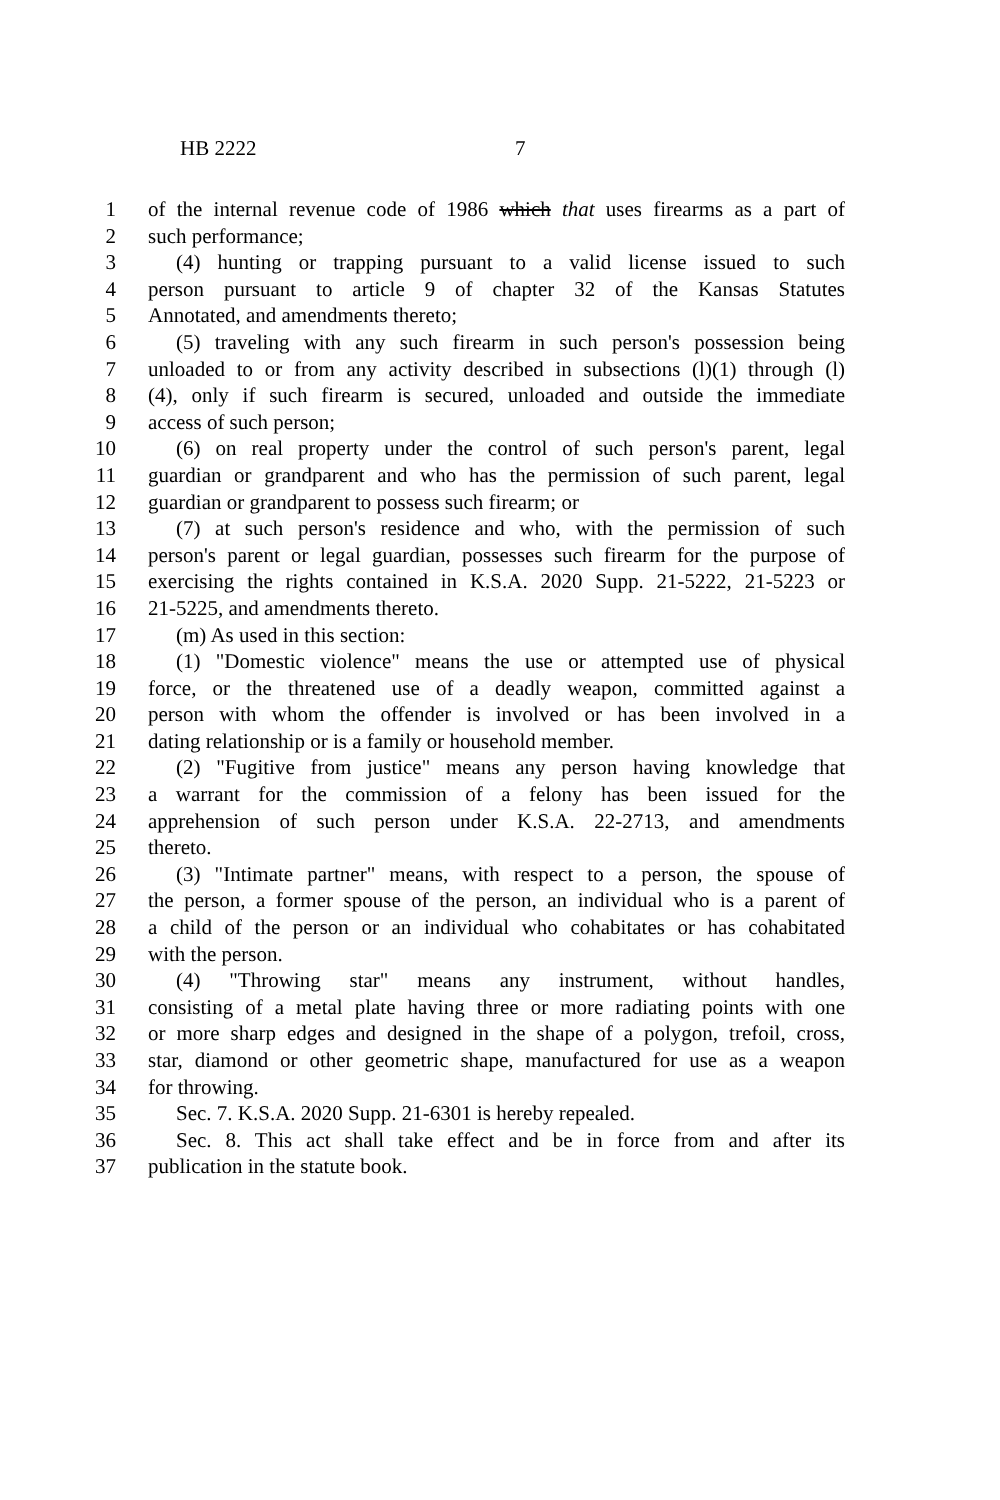HB 2222 7
1 of the internal revenue code of 1986 which that uses firearms as a part of
2 such performance;
3 (4) hunting or trapping pursuant to a valid license issued to such
4 person pursuant to article 9 of chapter 32 of the Kansas Statutes
5 Annotated, and amendments thereto;
6 (5) traveling with any such firearm in such person's possession being
7 unloaded to or from any activity described in subsections (l)(1) through (l)
8 (4), only if such firearm is secured, unloaded and outside the immediate
9 access of such person;
10 (6) on real property under the control of such person's parent, legal
11 guardian or grandparent and who has the permission of such parent, legal
12 guardian or grandparent to possess such firearm; or
13 (7) at such person's residence and who, with the permission of such
14 person's parent or legal guardian, possesses such firearm for the purpose of
15 exercising the rights contained in K.S.A. 2020 Supp. 21-5222, 21-5223 or
16 21-5225, and amendments thereto.
17 (m) As used in this section:
18 (1) "Domestic violence" means the use or attempted use of physical
19 force, or the threatened use of a deadly weapon, committed against a
20 person with whom the offender is involved or has been involved in a
21 dating relationship or is a family or household member.
22 (2) "Fugitive from justice" means any person having knowledge that
23 a warrant for the commission of a felony has been issued for the
24 apprehension of such person under K.S.A. 22-2713, and amendments
25 thereto.
26 (3) "Intimate partner" means, with respect to a person, the spouse of
27 the person, a former spouse of the person, an individual who is a parent of
28 a child of the person or an individual who cohabitates or has cohabitated
29 with the person.
30 (4) "Throwing star" means any instrument, without handles,
31 consisting of a metal plate having three or more radiating points with one
32 or more sharp edges and designed in the shape of a polygon, trefoil, cross,
33 star, diamond or other geometric shape, manufactured for use as a weapon
34 for throwing.
35 Sec. 7. K.S.A. 2020 Supp. 21-6301 is hereby repealed.
36 Sec. 8. This act shall take effect and be in force from and after its
37 publication in the statute book.